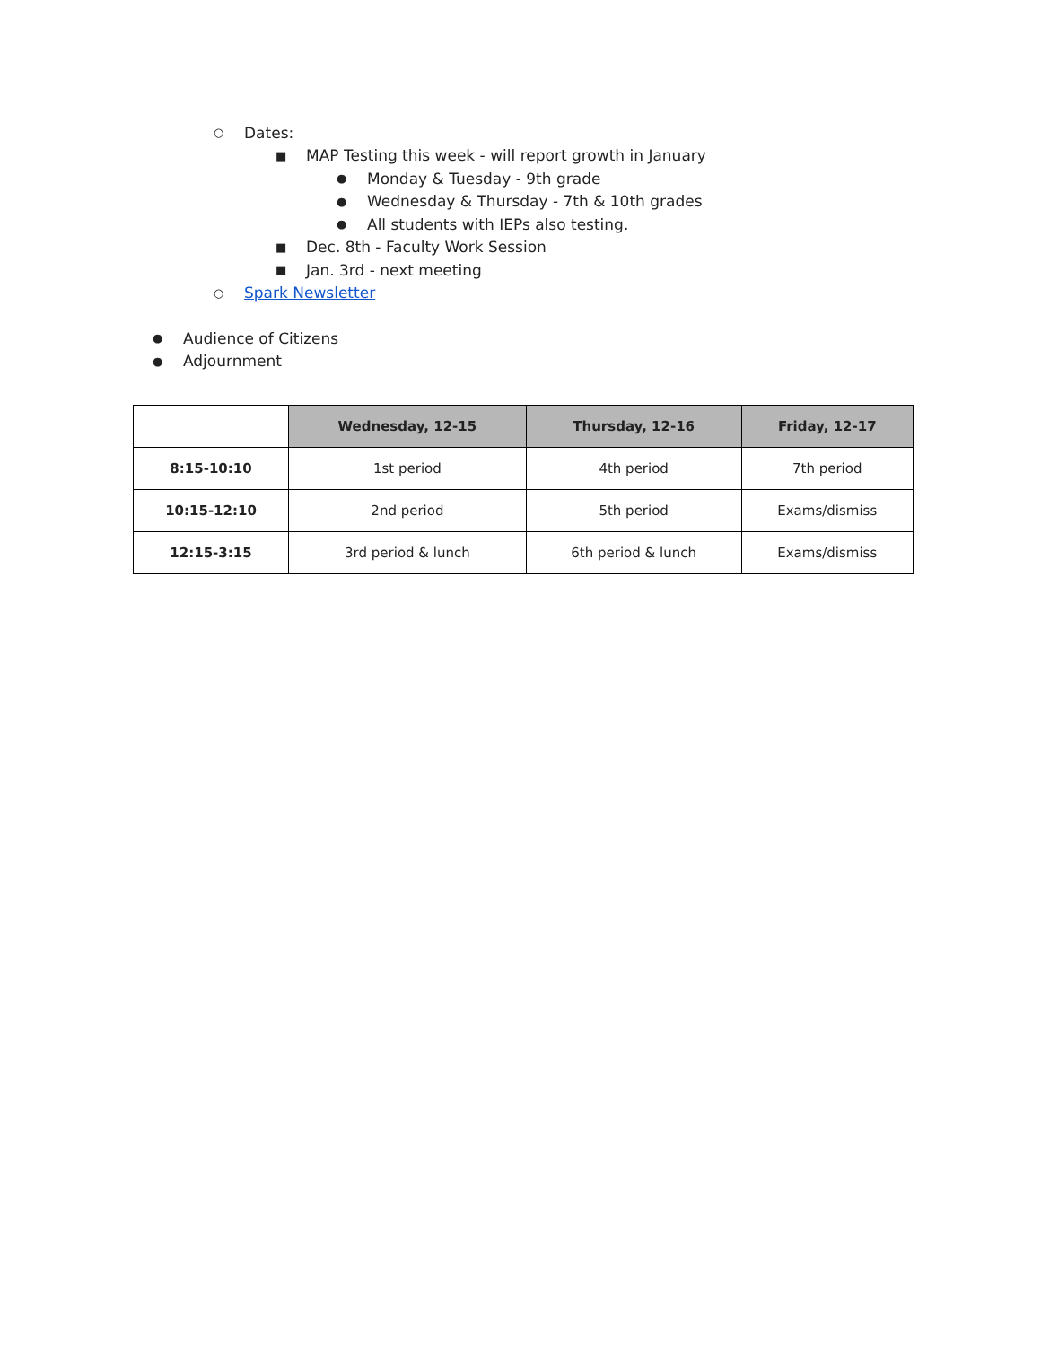○ Dates:
■ MAP Testing this week - will report growth in January
● Monday & Tuesday - 9th grade
● Wednesday & Thursday - 7th & 10th grades
● All students with IEPs also testing.
■ Dec. 8th - Faculty Work Session
■ Jan. 3rd - next meeting
○ Spark Newsletter
● Audience of Citizens
● Adjournment
| | Wednesday, 12-15 | Thursday, 12-16 | Friday, 12-17 |
| 8:15-10:10 | 1st period | 4th period | 7th period |
| 10:15-12:10 | 2nd period | 5th period | Exams/dismiss |
| 12:15-3:15 | 3rd period & lunch | 6th period & lunch | Exams/dismiss |